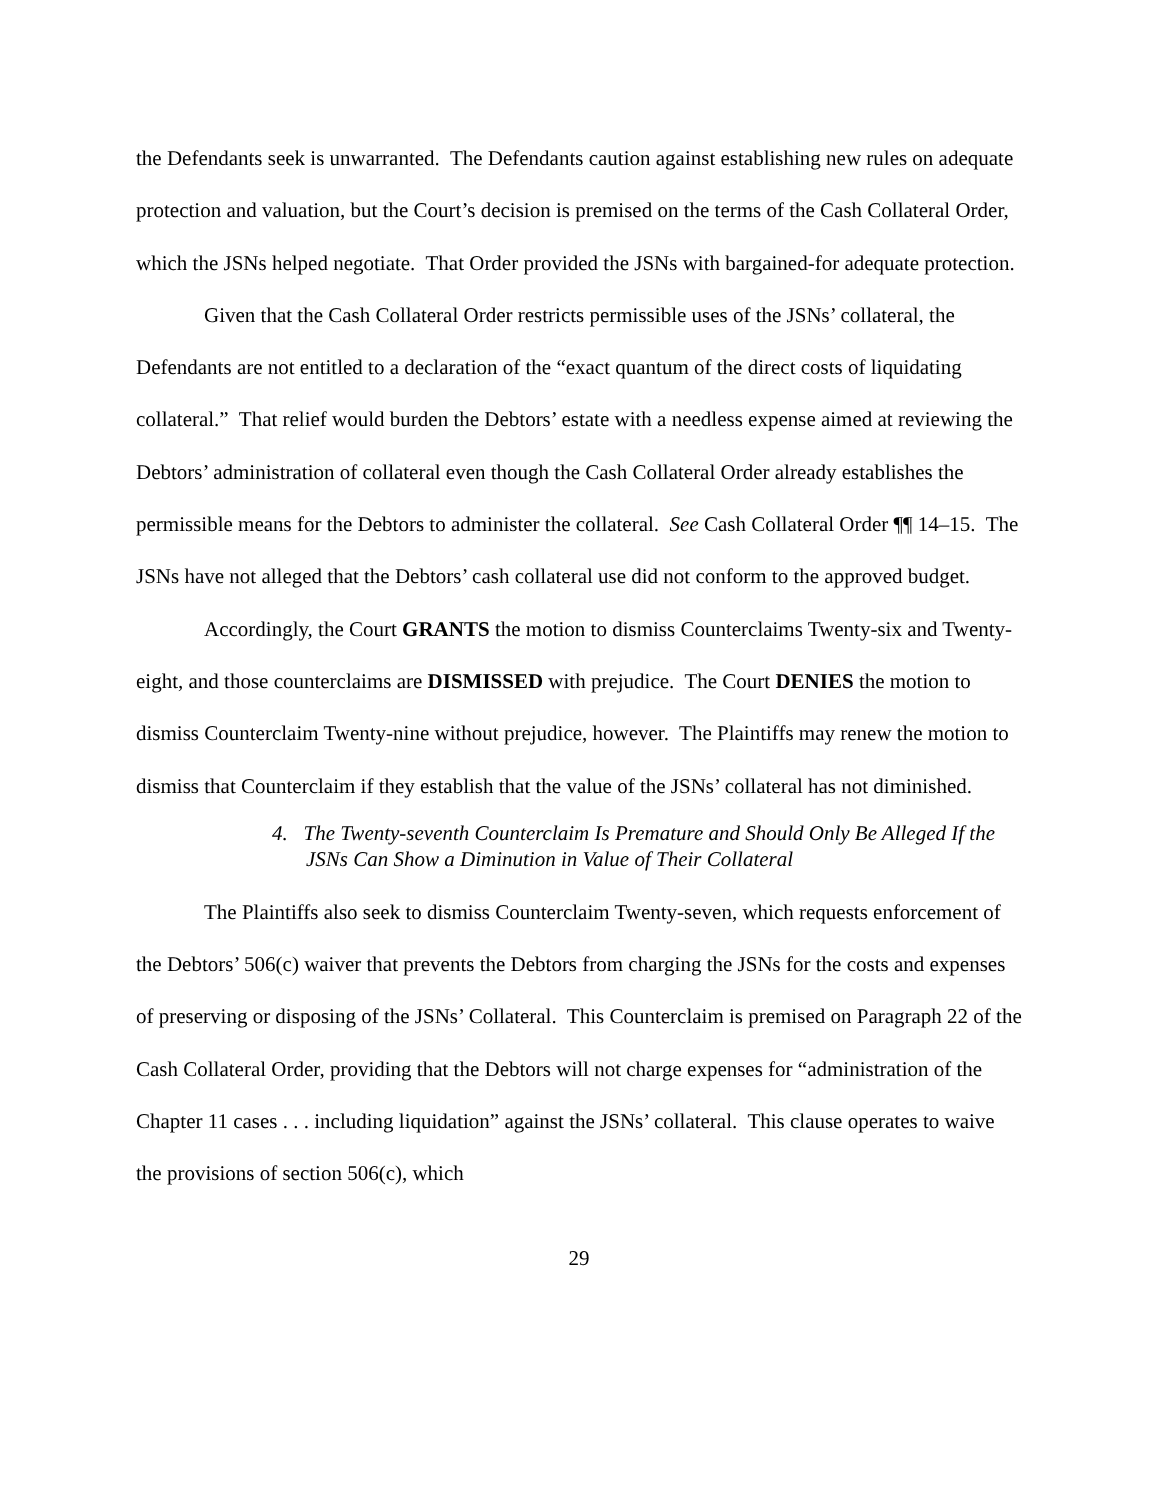the Defendants seek is unwarranted. The Defendants caution against establishing new rules on adequate protection and valuation, but the Court’s decision is premised on the terms of the Cash Collateral Order, which the JSNs helped negotiate. That Order provided the JSNs with bargained-for adequate protection.
Given that the Cash Collateral Order restricts permissible uses of the JSNs’ collateral, the Defendants are not entitled to a declaration of the “exact quantum of the direct costs of liquidating collateral.” That relief would burden the Debtors’ estate with a needless expense aimed at reviewing the Debtors’ administration of collateral even though the Cash Collateral Order already establishes the permissible means for the Debtors to administer the collateral. See Cash Collateral Order ¶¶ 14–15. The JSNs have not alleged that the Debtors’ cash collateral use did not conform to the approved budget.
Accordingly, the Court GRANTS the motion to dismiss Counterclaims Twenty-six and Twenty-eight, and those counterclaims are DISMISSED with prejudice. The Court DENIES the motion to dismiss Counterclaim Twenty-nine without prejudice, however. The Plaintiffs may renew the motion to dismiss that Counterclaim if they establish that the value of the JSNs’ collateral has not diminished.
4. The Twenty-seventh Counterclaim Is Premature and Should Only Be Alleged If the JSNs Can Show a Diminution in Value of Their Collateral
The Plaintiffs also seek to dismiss Counterclaim Twenty-seven, which requests enforcement of the Debtors’ 506(c) waiver that prevents the Debtors from charging the JSNs for the costs and expenses of preserving or disposing of the JSNs’ Collateral. This Counterclaim is premised on Paragraph 22 of the Cash Collateral Order, providing that the Debtors will not charge expenses for “administration of the Chapter 11 cases . . . including liquidation” against the JSNs’ collateral. This clause operates to waive the provisions of section 506(c), which
29